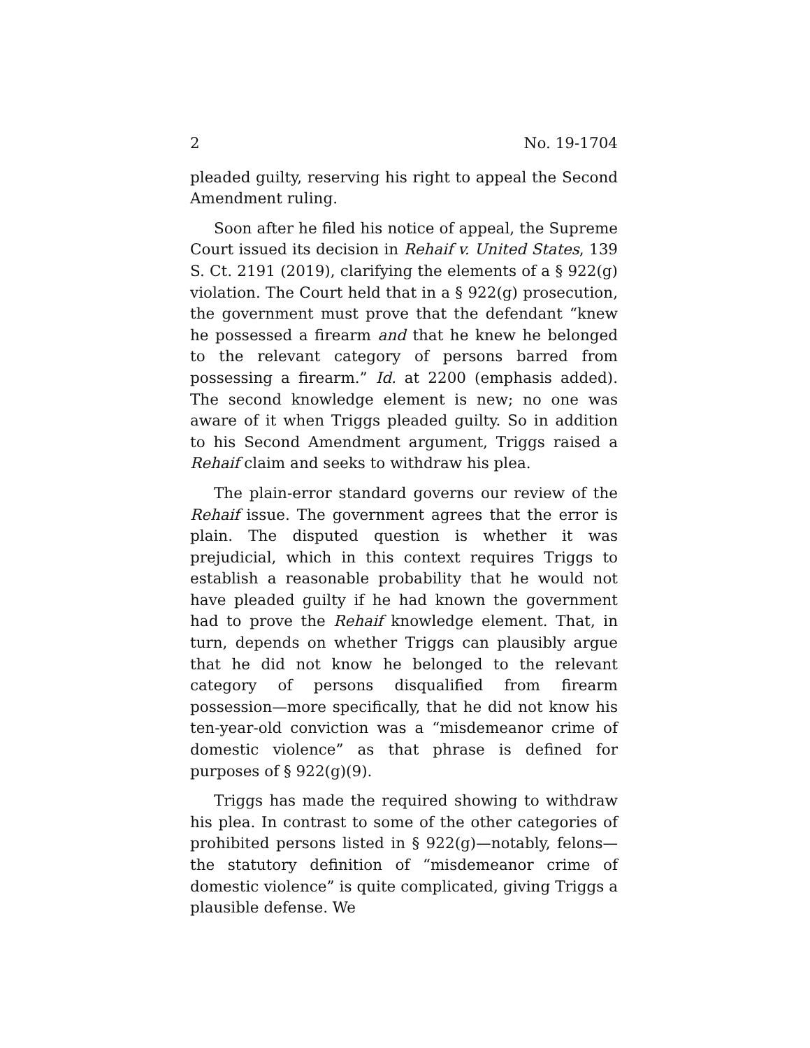2 No. 19-1704
pleaded guilty, reserving his right to appeal the Second Amendment ruling.
Soon after he filed his notice of appeal, the Supreme Court issued its decision in Rehaif v. United States, 139 S. Ct. 2191 (2019), clarifying the elements of a § 922(g) violation. The Court held that in a § 922(g) prosecution, the government must prove that the defendant “knew he possessed a firearm and that he knew he belonged to the relevant category of persons barred from possessing a firearm.” Id. at 2200 (emphasis added). The second knowledge element is new; no one was aware of it when Triggs pleaded guilty. So in addition to his Second Amendment argument, Triggs raised a Rehaif claim and seeks to withdraw his plea.
The plain-error standard governs our review of the Rehaif issue. The government agrees that the error is plain. The disputed question is whether it was prejudicial, which in this context requires Triggs to establish a reasonable probability that he would not have pleaded guilty if he had known the government had to prove the Rehaif knowledge element. That, in turn, depends on whether Triggs can plausibly argue that he did not know he belonged to the relevant category of persons disqualified from firearm possession—more specifically, that he did not know his ten-year-old conviction was a “misdemeanor crime of domestic violence” as that phrase is defined for purposes of § 922(g)(9).
Triggs has made the required showing to withdraw his plea. In contrast to some of the other categories of prohibited persons listed in § 922(g)—notably, felons—the statutory definition of “misdemeanor crime of domestic violence” is quite complicated, giving Triggs a plausible defense. We